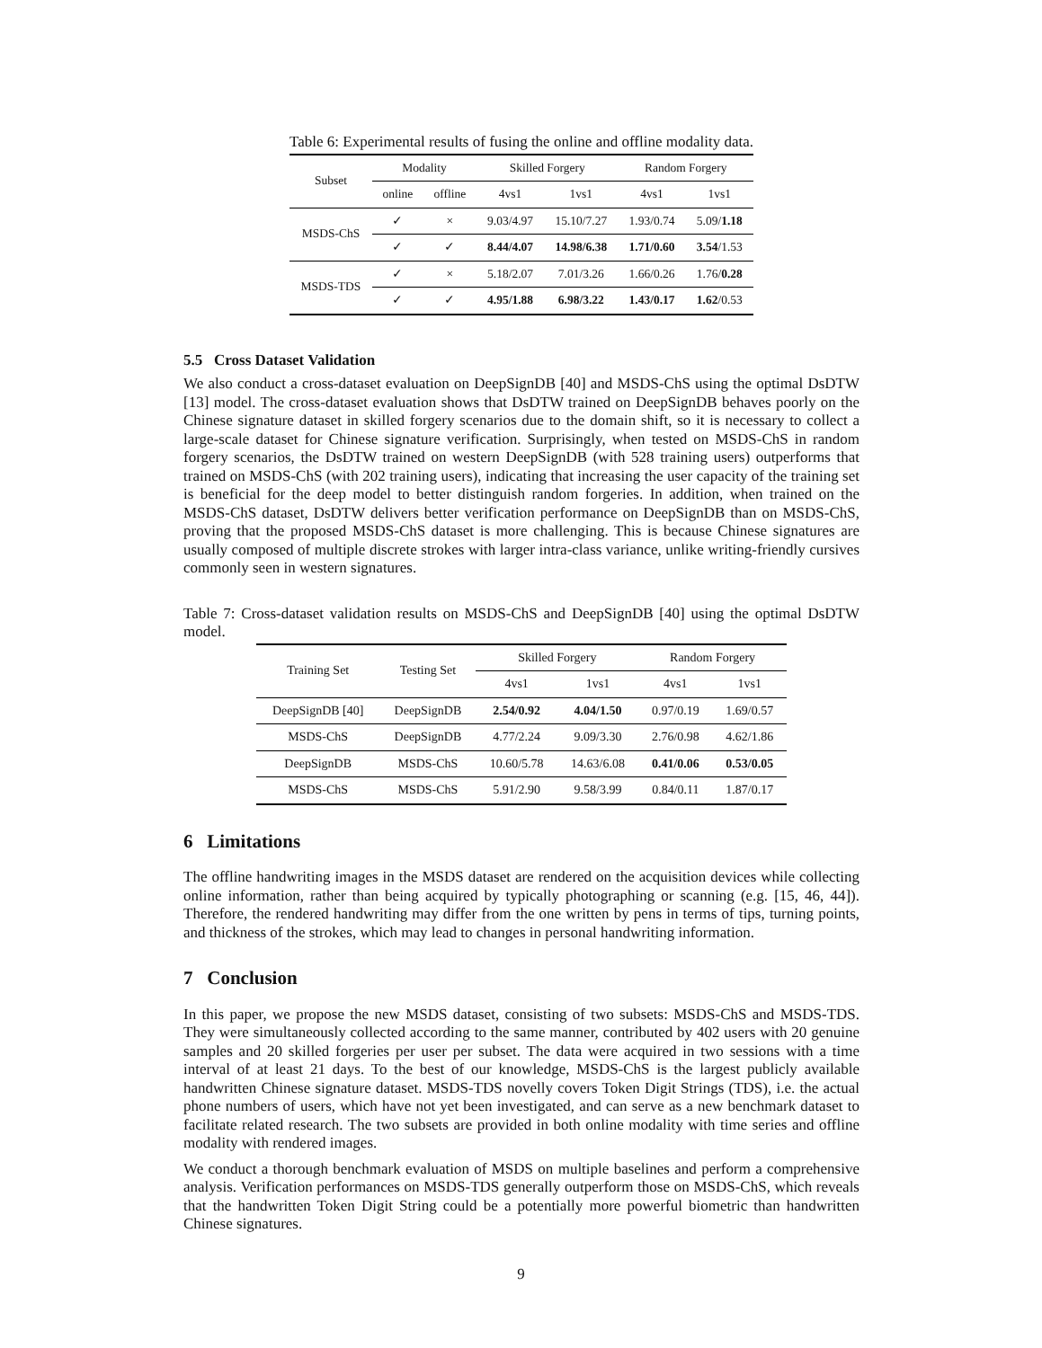Table 6: Experimental results of fusing the online and offline modality data.
| Subset | Modality | | Skilled Forgery | | Random Forgery | |
| --- | --- | --- | --- | --- | --- | --- |
| | online | offline | 4vs1 | 1vs1 | 4vs1 | 1vs1 |
| MSDS-ChS | ✓ | × | 9.03/4.97 | 15.10/7.27 | 1.93/0.74 | 5.09/ 1.18 |
| | ✓ | ✓ | 8.44/4.07 | 14.98/6.38 | 1.71/0.60 | 3.54 /1.53 |
| MSDS-TDS | ✓ | × | 5.18/2.07 | 7.01/3.26 | 1.66/0.26 | 1.76/ 0.28 |
| | ✓ | ✓ | 4.95/1.88 | 6.98/3.22 | 1.43/0.17 | 1.62 /0.53 |
5.5 Cross Dataset Validation
We also conduct a cross-dataset evaluation on DeepSignDB [40] and MSDS-ChS using the optimal DsDTW [13] model. The cross-dataset evaluation shows that DsDTW trained on DeepSignDB behaves poorly on the Chinese signature dataset in skilled forgery scenarios due to the domain shift, so it is necessary to collect a large-scale dataset for Chinese signature verification. Surprisingly, when tested on MSDS-ChS in random forgery scenarios, the DsDTW trained on western DeepSignDB (with 528 training users) outperforms that trained on MSDS-ChS (with 202 training users), indicating that increasing the user capacity of the training set is beneficial for the deep model to better distinguish random forgeries. In addition, when trained on the MSDS-ChS dataset, DsDTW delivers better verification performance on DeepSignDB than on MSDS-ChS, proving that the proposed MSDS-ChS dataset is more challenging. This is because Chinese signatures are usually composed of multiple discrete strokes with larger intra-class variance, unlike writing-friendly cursives commonly seen in western signatures.
Table 7: Cross-dataset validation results on MSDS-ChS and DeepSignDB [40] using the optimal DsDTW model.
| Training Set | Testing Set | Skilled Forgery | | Random Forgery | |
| --- | --- | --- | --- | --- | --- |
| | | 4vs1 | 1vs1 | 4vs1 | 1vs1 |
| DeepSignDB [40] | DeepSignDB | 2.54/0.92 | 4.04/1.50 | 0.97/0.19 | 1.69/0.57 |
| MSDS-ChS | DeepSignDB | 4.77/2.24 | 9.09/3.30 | 2.76/0.98 | 4.62/1.86 |
| DeepSignDB | MSDS-ChS | 10.60/5.78 | 14.63/6.08 | 0.41/0.06 | 0.53/0.05 |
| MSDS-ChS | MSDS-ChS | 5.91/2.90 | 9.58/3.99 | 0.84/0.11 | 1.87/0.17 |
6 Limitations
The offline handwriting images in the MSDS dataset are rendered on the acquisition devices while collecting online information, rather than being acquired by typically photographing or scanning (e.g. [15, 46, 44]). Therefore, the rendered handwriting may differ from the one written by pens in terms of tips, turning points, and thickness of the strokes, which may lead to changes in personal handwriting information.
7 Conclusion
In this paper, we propose the new MSDS dataset, consisting of two subsets: MSDS-ChS and MSDS-TDS. They were simultaneously collected according to the same manner, contributed by 402 users with 20 genuine samples and 20 skilled forgeries per user per subset. The data were acquired in two sessions with a time interval of at least 21 days. To the best of our knowledge, MSDS-ChS is the largest publicly available handwritten Chinese signature dataset. MSDS-TDS novelly covers Token Digit Strings (TDS), i.e. the actual phone numbers of users, which have not yet been investigated, and can serve as a new benchmark dataset to facilitate related research. The two subsets are provided in both online modality with time series and offline modality with rendered images.
We conduct a thorough benchmark evaluation of MSDS on multiple baselines and perform a comprehensive analysis. Verification performances on MSDS-TDS generally outperform those on MSDS-ChS, which reveals that the handwritten Token Digit String could be a potentially more powerful biometric than handwritten Chinese signatures.
9